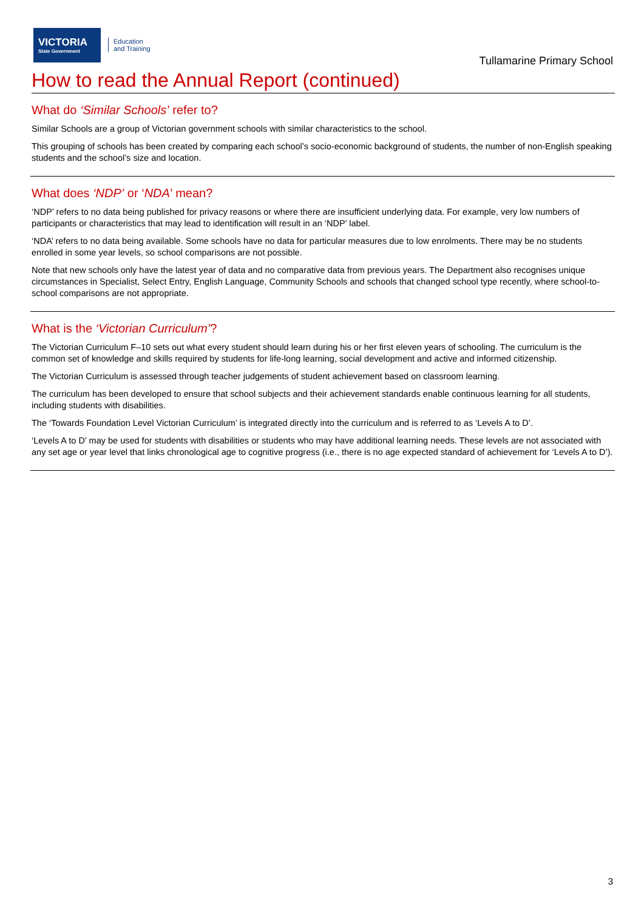VICTORIA
State Government
Education
and Training
Tullamarine Primary School
How to read the Annual Report (continued)
What do ‘Similar Schools’ refer to?
Similar Schools are a group of Victorian government schools with similar characteristics to the school.
This grouping of schools has been created by comparing each school’s socio-economic background of students, the number of non-English speaking students and the school’s size and location.
What does ‘NDP’ or ‘NDA’ mean?
‘NDP’ refers to no data being published for privacy reasons or where there are insufficient underlying data. For example, very low numbers of participants or characteristics that may lead to identification will result in an ‘NDP’ label.
‘NDA’ refers to no data being available. Some schools have no data for particular measures due to low enrolments. There may be no students enrolled in some year levels, so school comparisons are not possible.
Note that new schools only have the latest year of data and no comparative data from previous years. The Department also recognises unique circumstances in Specialist, Select Entry, English Language, Community Schools and schools that changed school type recently, where school-to-school comparisons are not appropriate.
What is the ‘Victorian Curriculum’?
The Victorian Curriculum F–10 sets out what every student should learn during his or her first eleven years of schooling. The curriculum is the common set of knowledge and skills required by students for life-long learning, social development and active and informed citizenship.
The Victorian Curriculum is assessed through teacher judgements of student achievement based on classroom learning.
The curriculum has been developed to ensure that school subjects and their achievement standards enable continuous learning for all students, including students with disabilities.
The ‘Towards Foundation Level Victorian Curriculum’ is integrated directly into the curriculum and is referred to as ‘Levels A to D’.
‘Levels A to D’ may be used for students with disabilities or students who may have additional learning needs. These levels are not associated with any set age or year level that links chronological age to cognitive progress (i.e., there is no age expected standard of achievement for ‘Levels A to D’).
3